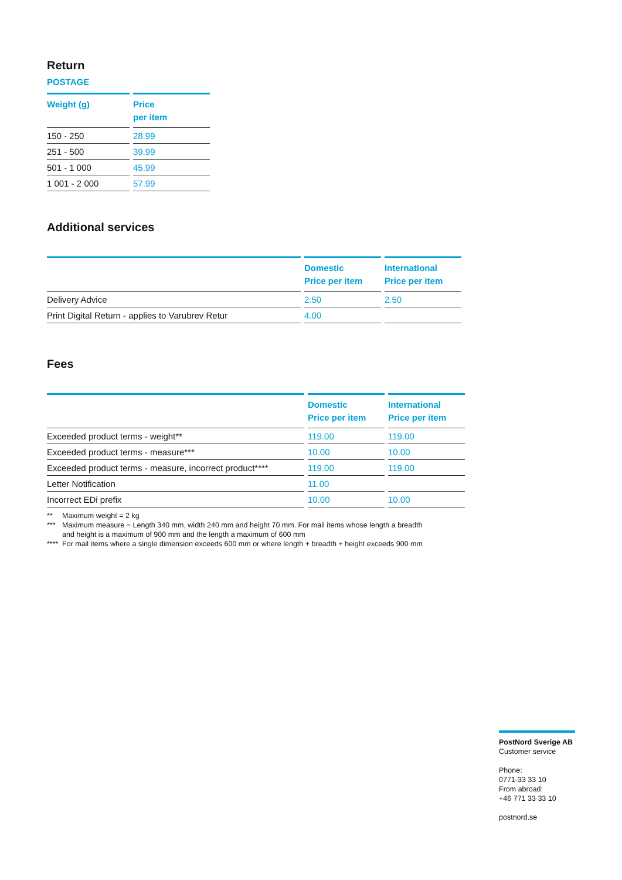Return
POSTAGE
| Weight (g) | Price per item |
| --- | --- |
| 150 - 250 | 28.99 |
| 251 - 500 | 39.99 |
| 501 - 1 000 | 45.99 |
| 1 001 - 2 000 | 57.99 |
Additional services
| | Domestic Price per item | International Price per item |
| --- | --- | --- |
| Delivery Advice | 2.50 | 2.50 |
| Print Digital Return - applies to Varubrev Retur | 4.00 | |
Fees
| | Domestic Price per item | International Price per item |
| --- | --- | --- |
| Exceeded product terms - weight** | 119.00 | 119.00 |
| Exceeded product terms - measure*** | 10.00 | 10.00 |
| Exceeded product terms - measure, incorrect product**** | 119.00 | 119.00 |
| Letter Notification | 11.00 | |
| Incorrect EDi prefix | 10.00 | 10.00 |
** Maximum weight = 2 kg
*** Maximum measure = Length 340 mm, width 240 mm and height 70 mm. For mail items whose length a breadth and height is a maximum of 900 mm and the length a maximum of 600 mm
**** For mail items where a single dimension exceeds 600 mm or where length + breadth + height exceeds 900 mm
PostNord Sverige AB
Customer service
Phone:
0771-33 33 10
From abroad:
+46 771 33 33 10
postnord.se